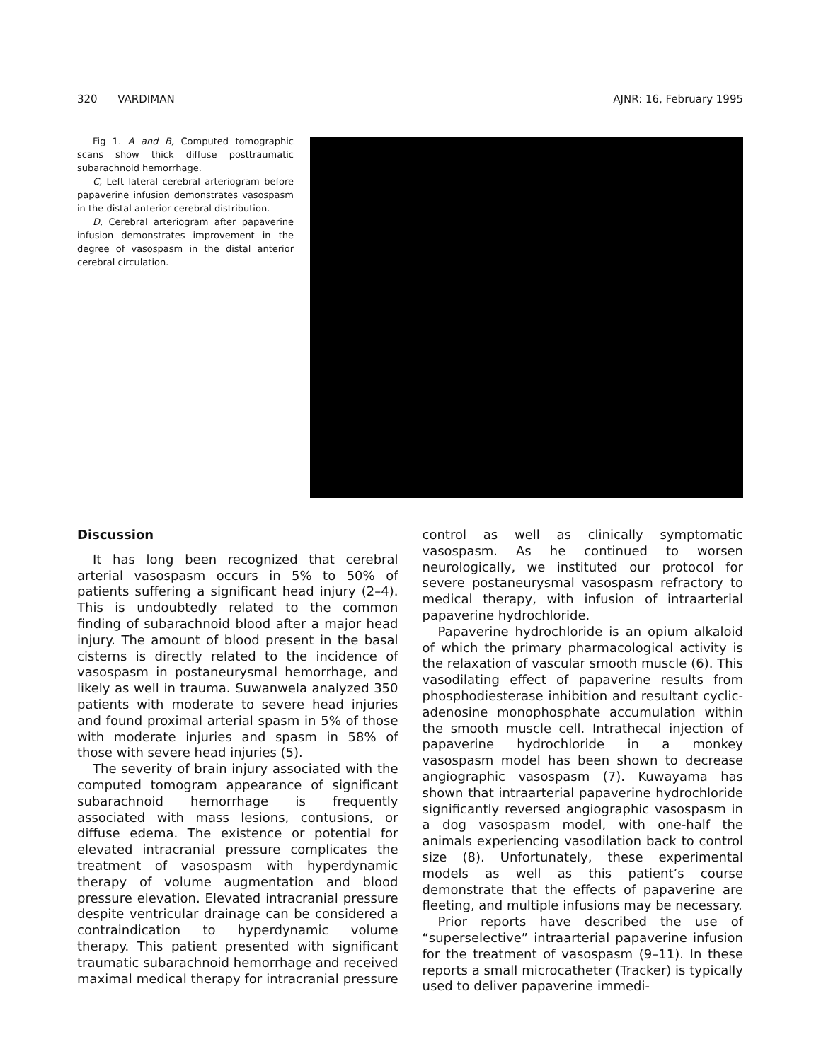320 VARDIMAN AJNR: 16, February 1995
Fig 1. A and B, Computed tomographic scans show thick diffuse posttraumatic subarachnoid hemorrhage.
C, Left lateral cerebral arteriogram before papaverine infusion demonstrates vasospasm in the distal anterior cerebral distribution.
D, Cerebral arteriogram after papaverine infusion demonstrates improvement in the degree of vasospasm in the distal anterior cerebral circulation.
Discussion
It has long been recognized that cerebral arterial vasospasm occurs in 5% to 50% of patients suffering a significant head injury (2–4). This is undoubtedly related to the common finding of subarachnoid blood after a major head injury. The amount of blood present in the basal cisterns is directly related to the incidence of vasospasm in postaneurysmal hemorrhage, and likely as well in trauma. Suwanwela analyzed 350 patients with moderate to severe head injuries and found proximal arterial spasm in 5% of those with moderate injuries and spasm in 58% of those with severe head injuries (5).
The severity of brain injury associated with the computed tomogram appearance of significant subarachnoid hemorrhage is frequently associated with mass lesions, contusions, or diffuse edema. The existence or potential for elevated intracranial pressure complicates the treatment of vasospasm with hyperdynamic therapy of volume augmentation and blood pressure elevation. Elevated intracranial pressure despite ventricular drainage can be considered a contraindication to hyperdynamic volume therapy. This patient presented with significant traumatic subarachnoid hemorrhage and received maximal medical therapy for intracranial pressure control as well as clinically symptomatic vasospasm. As he continued to worsen neurologically, we instituted our protocol for severe postaneurysmal vasospasm refractory to medical therapy, with infusion of intraarterial papaverine hydrochloride.
Papaverine hydrochloride is an opium alkaloid of which the primary pharmacological activity is the relaxation of vascular smooth muscle (6). This vasodilating effect of papaverine results from phosphodiesterase inhibition and resultant cyclic-adenosine monophosphate accumulation within the smooth muscle cell. Intrathecal injection of papaverine hydrochloride in a monkey vasospasm model has been shown to decrease angiographic vasospasm (7). Kuwayama has shown that intraarterial papaverine hydrochloride significantly reversed angiographic vasospasm in a dog vasospasm model, with one-half the animals experiencing vasodilation back to control size (8). Unfortunately, these experimental models as well as this patient’s course demonstrate that the effects of papaverine are fleeting, and multiple infusions may be necessary.
Prior reports have described the use of “superselective” intraarterial papaverine infusion for the treatment of vasospasm (9–11). In these reports a small microcatheter (Tracker) is typically used to deliver papaverine immedi-